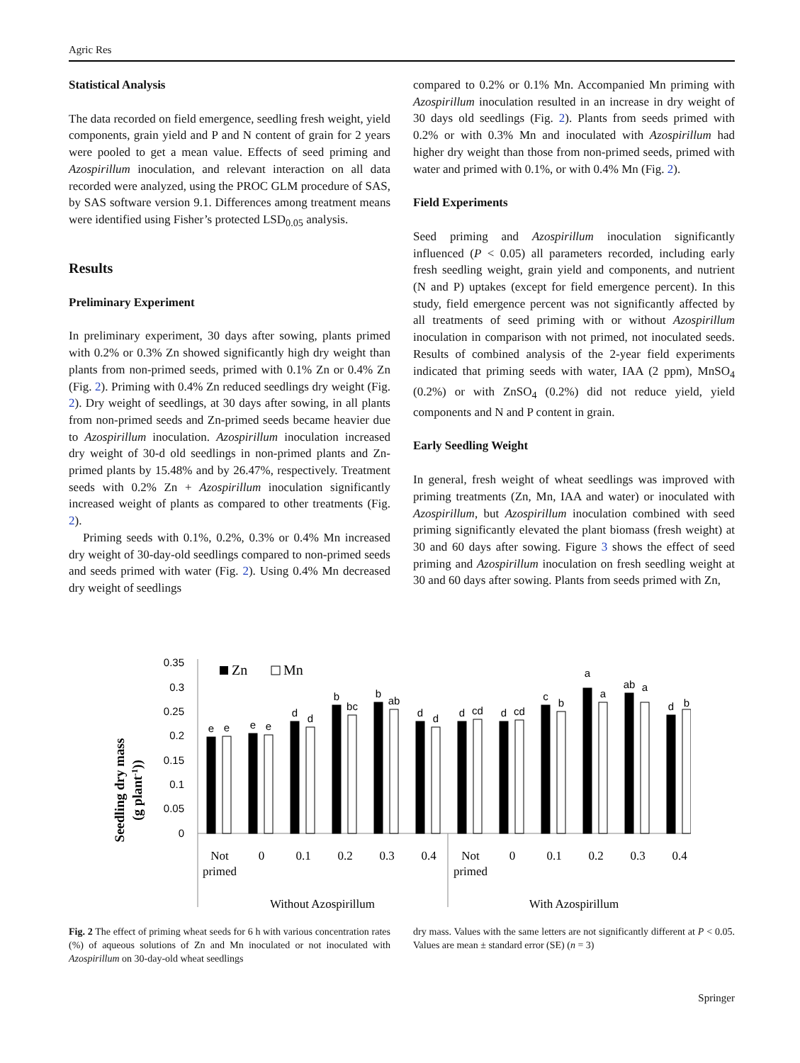Agric Res
Statistical Analysis
The data recorded on field emergence, seedling fresh weight, yield components, grain yield and P and N content of grain for 2 years were pooled to get a mean value. Effects of seed priming and Azospirillum inoculation, and relevant interaction on all data recorded were analyzed, using the PROC GLM procedure of SAS, by SAS software version 9.1. Differences among treatment means were identified using Fisher’s protected LSD<sub>0.05</sub> analysis.
Results
Preliminary Experiment
In preliminary experiment, 30 days after sowing, plants primed with 0.2% or 0.3% Zn showed significantly high dry weight than plants from non-primed seeds, primed with 0.1% Zn or 0.4% Zn (Fig. 2). Priming with 0.4% Zn reduced seedlings dry weight (Fig. 2). Dry weight of seedlings, at 30 days after sowing, in all plants from non-primed seeds and Zn-primed seeds became heavier due to Azospirillum inoculation. Azospirillum inoculation increased dry weight of 30-d old seedlings in non-primed plants and Zn-primed plants by 15.48% and by 26.47%, respectively. Treatment seeds with 0.2% Zn + Azospirillum inoculation significantly increased weight of plants as compared to other treatments (Fig. 2).
Priming seeds with 0.1%, 0.2%, 0.3% or 0.4% Mn increased dry weight of 30-day-old seedlings compared to non-primed seeds and seeds primed with water (Fig. 2). Using 0.4% Mn decreased dry weight of seedlings
compared to 0.2% or 0.1% Mn. Accompanied Mn priming with Azospirillum inoculation resulted in an increase in dry weight of 30 days old seedlings (Fig. 2). Plants from seeds primed with 0.2% or with 0.3% Mn and inoculated with Azospirillum had higher dry weight than those from non-primed seeds, primed with water and primed with 0.1%, or with 0.4% Mn (Fig. 2).
Field Experiments
Seed priming and Azospirillum inoculation significantly influenced (P < 0.05) all parameters recorded, including early fresh seedling weight, grain yield and components, and nutrient (N and P) uptakes (except for field emergence percent). In this study, field emergence percent was not significantly affected by all treatments of seed priming with or without Azospirillum inoculation in comparison with not primed, not inoculated seeds. Results of combined analysis of the 2-year field experiments indicated that priming seeds with water, IAA (2 ppm), MnSO<sub>4</sub> (0.2%) or with ZnSO<sub>4</sub> (0.2%) did not reduce yield, yield components and N and P content in grain.
Early Seedling Weight
In general, fresh weight of wheat seedlings was improved with priming treatments (Zn, Mn, IAA and water) or inoculated with Azospirillum, but Azospirillum inoculation combined with seed priming significantly elevated the plant biomass (fresh weight) at 30 and 60 days after sowing. Figure 3 shows the effect of seed priming and Azospirillum inoculation on fresh seedling weight at 30 and 60 days after sowing. Plants from seeds primed with Zn,
Seedling dry mass
(g plant-1))
0.35
0.3
0.25
0.2
0.15
0.1
0.05
0
Zn
Mn
e
e
e
e
d
d
b
bc
b
ab
d
d
d
cd
d
cd
c
b
a
a
ab
a
d
b
Not
primed
0
0.1
0.2
0.3
0.4
Not
primed
0
0.1
0.2
0.3
0.4
Without Azospirillum
With Azospirillum
Fig. 2 The effect of priming wheat seeds for 6 h with various concentration rates (%) of aqueous solutions of Zn and Mn inoculated or not inoculated with Azospirillum on 30-day-old wheat seedlings
dry mass. Values with the same letters are not significantly different at P < 0.05. Values are mean ± standard error (SE) (n = 3)
Springer